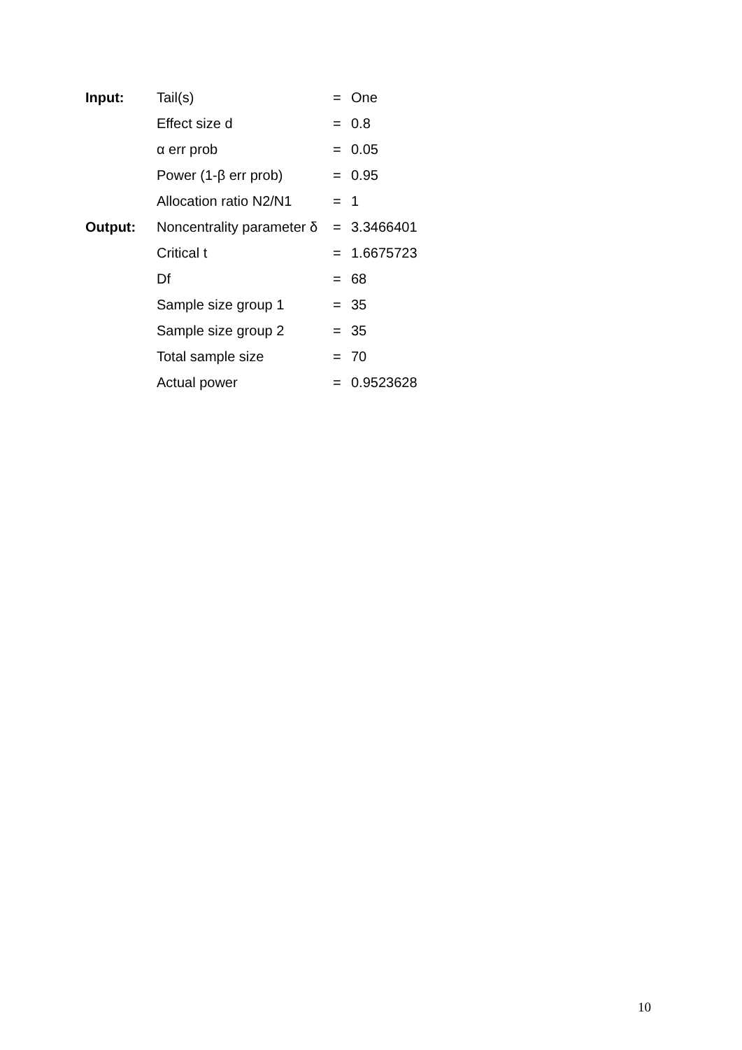| Input: | Tail(s) | = | One |
| | Effect size d | = | 0.8 |
| | α err prob | = | 0.05 |
| | Power (1-β err prob) | = | 0.95 |
| | Allocation ratio N2/N1 | = | 1 |
| Output: | Noncentrality parameter δ | = | 3.3466401 |
| | Critical t | = | 1.6675723 |
| | Df | = | 68 |
| | Sample size group 1 | = | 35 |
| | Sample size group 2 | = | 35 |
| | Total sample size | = | 70 |
| | Actual power | = | 0.9523628 |
10